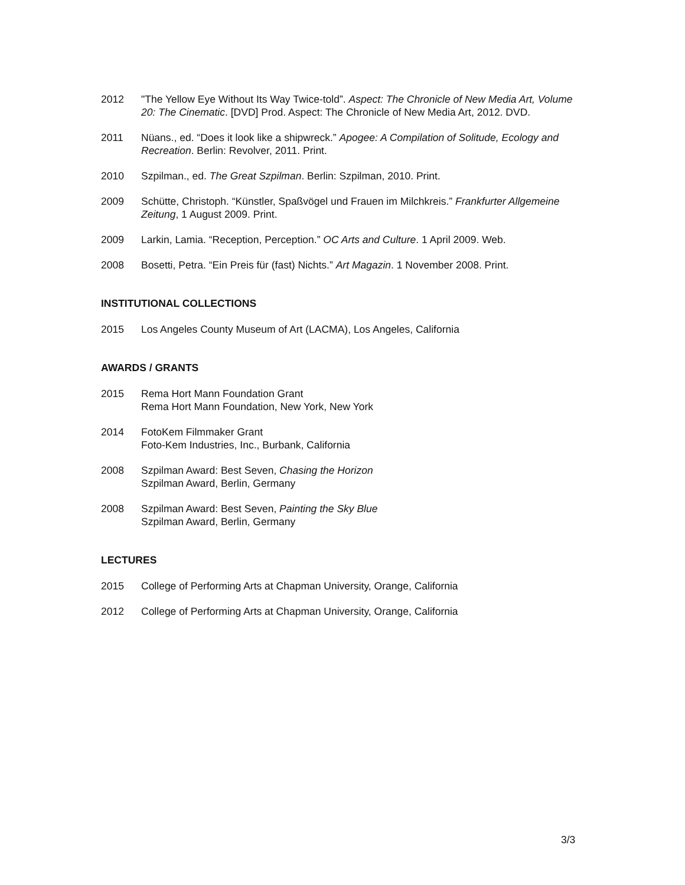2012 "The Yellow Eye Without Its Way Twice-told”. Aspect: The Chronicle of New Media Art, Volume 20: The Cinematic. [DVD] Prod. Aspect: The Chronicle of New Media Art, 2012. DVD.
2011 Nüans., ed. “Does it look like a shipwreck.” Apogee: A Compilation of Solitude, Ecology and Recreation. Berlin: Revolver, 2011. Print.
2010 Szpilman., ed. The Great Szpilman. Berlin: Szpilman, 2010. Print.
2009 Schütte, Christoph. “Künstler, Spaßvögel und Frauen im Milchkreis.” Frankfurter Allgemeine Zeitung, 1 August 2009. Print.
2009 Larkin, Lamia. “Reception, Perception.” OC Arts and Culture. 1 April 2009. Web.
2008 Bosetti, Petra. “Ein Preis für (fast) Nichts.” Art Magazin. 1 November 2008. Print.
INSTITUTIONAL COLLECTIONS
2015 Los Angeles County Museum of Art (LACMA), Los Angeles, California
AWARDS / GRANTS
2015 Rema Hort Mann Foundation Grant
Rema Hort Mann Foundation, New York, New York
2014 FotoKem Filmmaker Grant
Foto-Kem Industries, Inc., Burbank, California
2008 Szpilman Award: Best Seven, Chasing the Horizon
Szpilman Award, Berlin, Germany
2008 Szpilman Award: Best Seven, Painting the Sky Blue
Szpilman Award, Berlin, Germany
LECTURES
2015 College of Performing Arts at Chapman University, Orange, California
2012 College of Performing Arts at Chapman University, Orange, California
3/3